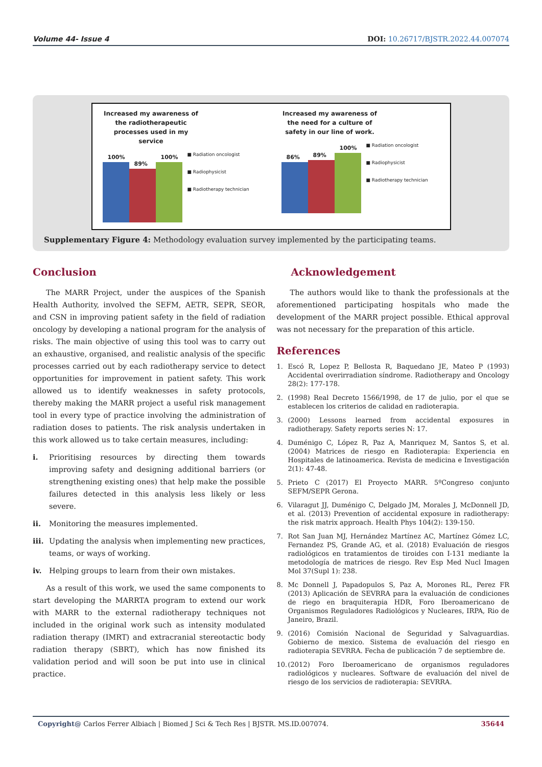Volume 44- Issue 4 DOI: 10.26717/BJSTR.2022.44.007074
Increased my awareness of the radiotherapeutic processes used in my service
100%
89%
100%
■ Radiation oncologist
■ Radiophysicist
■ Radiotherapy technician
Increased my awareness of the need for a culture of safety in our line of work.
86%
89%
100%
■ Radiation oncologist
■ Radiophysicist
■ Radiotherapy technician
Supplementary Figure 4: Methodology evaluation survey implemented by the participating teams.
Conclusion
The MARR Project, under the auspices of the Spanish Health Authority, involved the SEFM, AETR, SEPR, SEOR, and CSN in improving patient safety in the field of radiation oncology by developing a national program for the analysis of risks. The main objective of using this tool was to carry out an exhaustive, organised, and realistic analysis of the specific processes carried out by each radiotherapy service to detect opportunities for improvement in patient safety. This work allowed us to identify weaknesses in safety protocols, thereby making the MARR project a useful risk management tool in every type of practice involving the administration of radiation doses to patients. The risk analysis undertaken in this work allowed us to take certain measures, including:
i. Prioritising resources by directing them towards improving safety and designing additional barriers (or strengthening existing ones) that help make the possible failures detected in this analysis less likely or less severe.
ii. Monitoring the measures implemented.
iii. Updating the analysis when implementing new practices, teams, or ways of working.
iv. Helping groups to learn from their own mistakes.
As a result of this work, we used the same components to start developing the MARRTA program to extend our work with MARR to the external radiotherapy techniques not included in the original work such as intensity modulated radiation therapy (IMRT) and extracranial stereotactic body radiation therapy (SBRT), which has now finished its validation period and will soon be put into use in clinical practice.
Acknowledgement
The authors would like to thank the professionals at the aforementioned participating hospitals who made the development of the MARR project possible. Ethical approval was not necessary for the preparation of this article.
References
1. Escó R, Lopez P, Bellosta R, Baquedano JE, Mateo P (1993) Accidental overirradiation síndrome. Radiotherapy and Oncology 28(2): 177-178.
2. (1998) Real Decreto 1566/1998, de 17 de julio, por el que se establecen los criterios de calidad en radioterapia.
3. (2000) Lessons learned from accidental exposures in radiotherapy. Safety reports series N: 17.
4. Duménigo C, López R, Paz A, Manriquez M, Santos S, et al. (2004) Matrices de riesgo en Radioterapia: Experiencia en Hospitales de latinoamerica. Revista de medicina e Investigación 2(1): 47-48.
5. Prieto C (2017) El Proyecto MARR. 5ºCongreso conjunto SEFM/SEPR Gerona.
6. Vilaragut JJ, Duménigo C, Delgado JM, Morales J, McDonnell JD, et al. (2013) Prevention of accidental exposure in radiotherapy: the risk matrix approach. Health Phys 104(2): 139-150.
7. Rot San Juan MJ, Hernández Martínez AC, Martínez Gómez LC, Fernandez PS, Grande AG, et al. (2018) Evaluación de riesgos radiológicos en tratamientos de tiroides con I-131 mediante la metodología de matrices de riesgo. Rev Esp Med Nucl Imagen Mol 37(Supl 1): 238.
8. Mc Donnell J, Papadopulos S, Paz A, Morones RL, Perez FR (2013) Aplicación de SEVRRA para la evaluación de condiciones de riego en braquiterapia HDR, Foro Iberoamericano de Organismos Reguladores Radiológicos y Nucleares, IRPA, Rio de Janeiro, Brazil.
9. (2016) Comisión Nacional de Seguridad y Salvaguardias. Gobierno de mexico. Sistema de evaluación del riesgo en radioterapia SEVRRA. Fecha de publicación 7 de septiembre de.
10.
(2012) Foro Iberoamericano de organismos reguladores radiológicos y nucleares. Software de evaluación del nivel de riesgo de los servicios de radioterapia: SEVRRA.
Copyright@ Carlos Ferrer Albiach | Biomed J Sci & Tech Res | BJSTR. MS.ID.007074. 35644